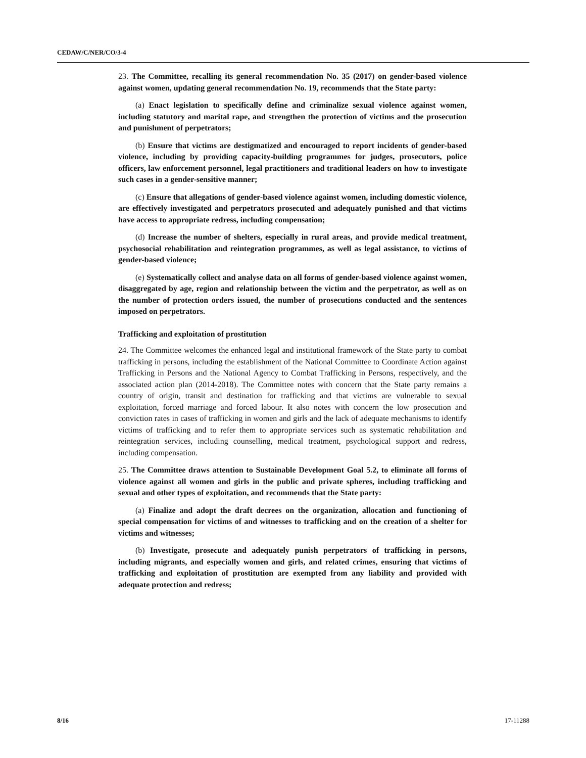CEDAW/C/NER/CO/3-4
23. The Committee, recalling its general recommendation No. 35 (2017) on gender-based violence against women, updating general recommendation No. 19, recommends that the State party:
(a) Enact legislation to specifically define and criminalize sexual violence against women, including statutory and marital rape, and strengthen the protection of victims and the prosecution and punishment of perpetrators;
(b) Ensure that victims are destigmatized and encouraged to report incidents of gender-based violence, including by providing capacity-building programmes for judges, prosecutors, police officers, law enforcement personnel, legal practitioners and traditional leaders on how to investigate such cases in a gender-sensitive manner;
(c) Ensure that allegations of gender-based violence against women, including domestic violence, are effectively investigated and perpetrators prosecuted and adequately punished and that victims have access to appropriate redress, including compensation;
(d) Increase the number of shelters, especially in rural areas, and provide medical treatment, psychosocial rehabilitation and reintegration programmes, as well as legal assistance, to victims of gender-based violence;
(e) Systematically collect and analyse data on all forms of gender-based violence against women, disaggregated by age, region and relationship between the victim and the perpetrator, as well as on the number of protection orders issued, the number of prosecutions conducted and the sentences imposed on perpetrators.
Trafficking and exploitation of prostitution
24. The Committee welcomes the enhanced legal and institutional framework of the State party to combat trafficking in persons, including the establishment of the National Committee to Coordinate Action against Trafficking in Persons and the National Agency to Combat Trafficking in Persons, respectively, and the associated action plan (2014-2018). The Committee notes with concern that the State party remains a country of origin, transit and destination for trafficking and that victims are vulnerable to sexual exploitation, forced marriage and forced labour. It also notes with concern the low prosecution and conviction rates in cases of trafficking in women and girls and the lack of adequate mechanisms to identify victims of trafficking and to refer them to appropriate services such as systematic rehabilitation and reintegration services, including counselling, medical treatment, psychological support and redress, including compensation.
25. The Committee draws attention to Sustainable Development Goal 5.2, to eliminate all forms of violence against all women and girls in the public and private spheres, including trafficking and sexual and other types of exploitation, and recommends that the State party:
(a) Finalize and adopt the draft decrees on the organization, allocation and functioning of special compensation for victims of and witnesses to trafficking and on the creation of a shelter for victims and witnesses;
(b) Investigate, prosecute and adequately punish perpetrators of trafficking in persons, including migrants, and especially women and girls, and related crimes, ensuring that victims of trafficking and exploitation of prostitution are exempted from any liability and provided with adequate protection and redress;
8/16 17-11288